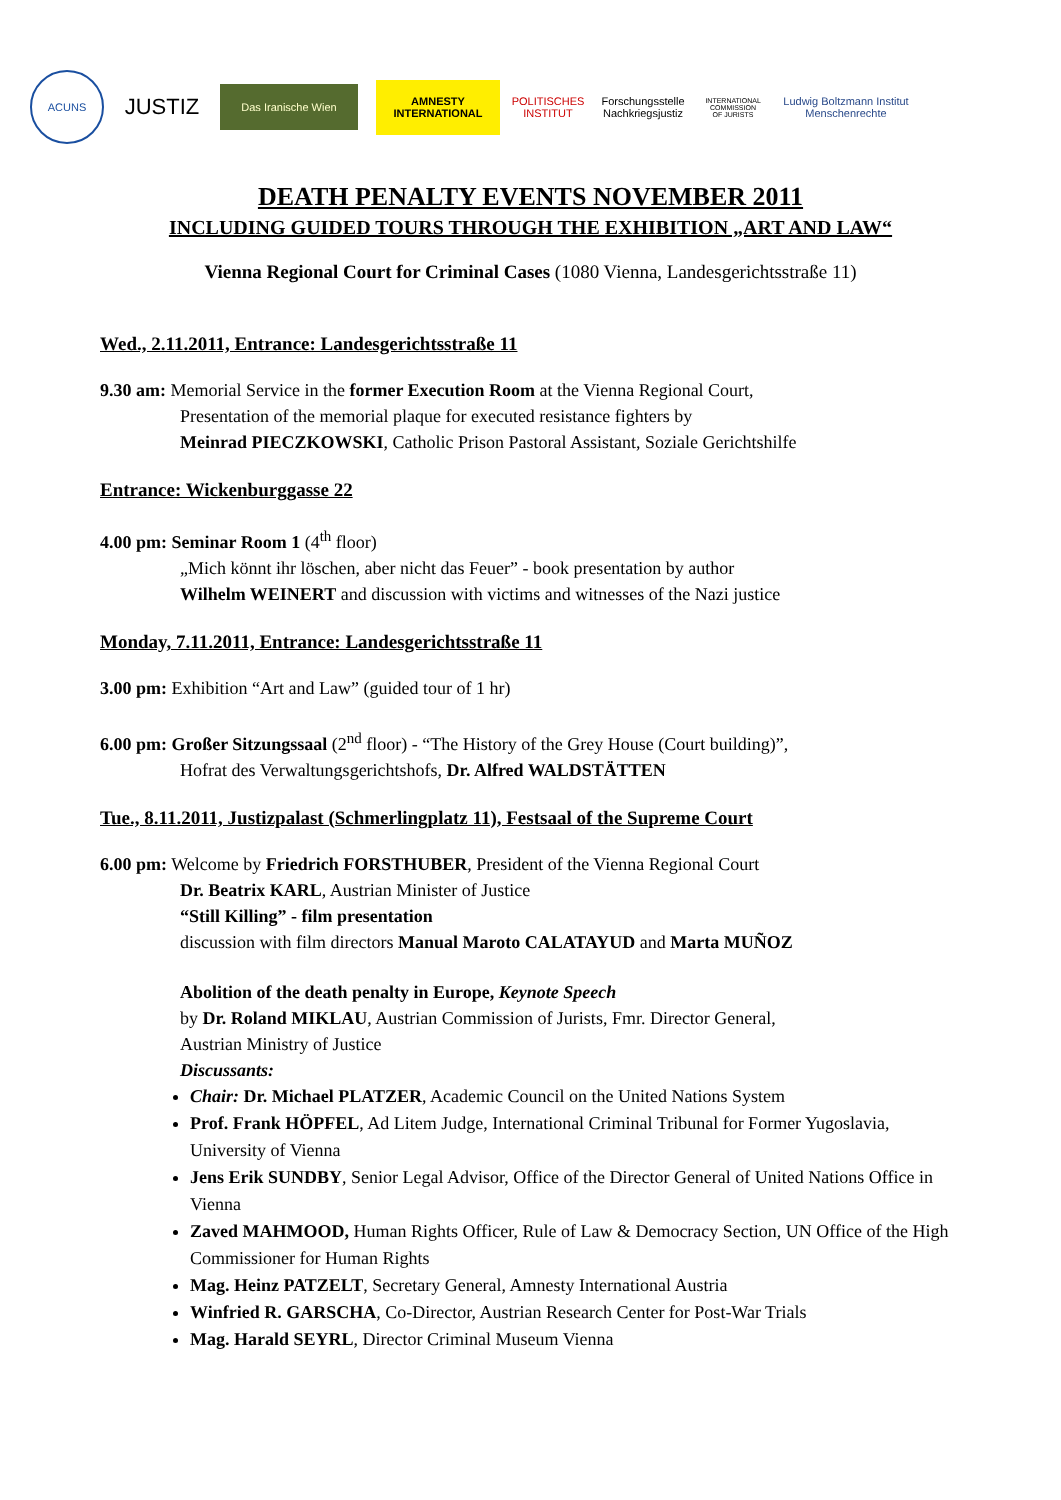ACUNS
JUSTIZ
Das Iranische Wien
AMNESTY INTERNATIONAL
POLITISCHES INSTITUT
Forschungsstelle Nachkriegsjustiz
INTERNATIONAL COMMISSION OF JURISTS
Ludwig Boltzmann Institut Menschenrechte
DEATH PENALTY EVENTS NOVEMBER 2011
INCLUDING GUIDED TOURS THROUGH THE EXHIBITION „ART AND LAW“
Vienna Regional Court for Criminal Cases (1080 Vienna, Landesgerichtsstraße 11)
Wed., 2.11.2011, Entrance: Landesgerichtsstraße 11
9.30 am: Memorial Service in the former Execution Room at the Vienna Regional Court,
Presentation of the memorial plaque for executed resistance fighters by
Meinrad PIECZKOWSKI, Catholic Prison Pastoral Assistant, Soziale Gerichtshilfe
Entrance: Wickenburggasse 22
4.00 pm: Seminar Room 1 (4<sup>th</sup> floor)
„Mich könnt ihr löschen, aber nicht das Feuer” - book presentation by author
Wilhelm WEINERT and discussion with victims and witnesses of the Nazi justice
Monday, 7.11.2011, Entrance: Landesgerichtsstraße 11
3.00 pm: Exhibition “Art and Law” (guided tour of 1 hr)
6.00 pm: Großer Sitzungssaal (2<sup>nd</sup> floor) - “The History of the Grey House (Court building)”,
Hofrat des Verwaltungsgerichtshofs, Dr. Alfred WALDSTÄTTEN
Tue., 8.11.2011, Justizpalast (Schmerlingplatz 11), Festsaal of the Supreme Court
6.00 pm: Welcome by Friedrich FORSTHUBER, President of the Vienna Regional Court
Dr. Beatrix KARL, Austrian Minister of Justice
“Still Killing” - film presentation
discussion with film directors Manual Maroto CALATAYUD and Marta MUÑOZ
Abolition of the death penalty in Europe, Keynote Speech
by Dr. Roland MIKLAU, Austrian Commission of Jurists, Fmr. Director General,
Austrian Ministry of Justice
Discussants:
Chair: Dr. Michael PLATZER, Academic Council on the United Nations System
Prof. Frank HÖPFEL, Ad Litem Judge, International Criminal Tribunal for Former Yugoslavia, University of Vienna
Jens Erik SUNDBY, Senior Legal Advisor, Office of the Director General of United Nations Office in Vienna
Zaved MAHMOOD, Human Rights Officer, Rule of Law & Democracy Section, UN Office of the High Commissioner for Human Rights
Mag. Heinz PATZELT, Secretary General, Amnesty International Austria
Winfried R. GARSCHA, Co-Director, Austrian Research Center for Post-War Trials
Mag. Harald SEYRL, Director Criminal Museum Vienna